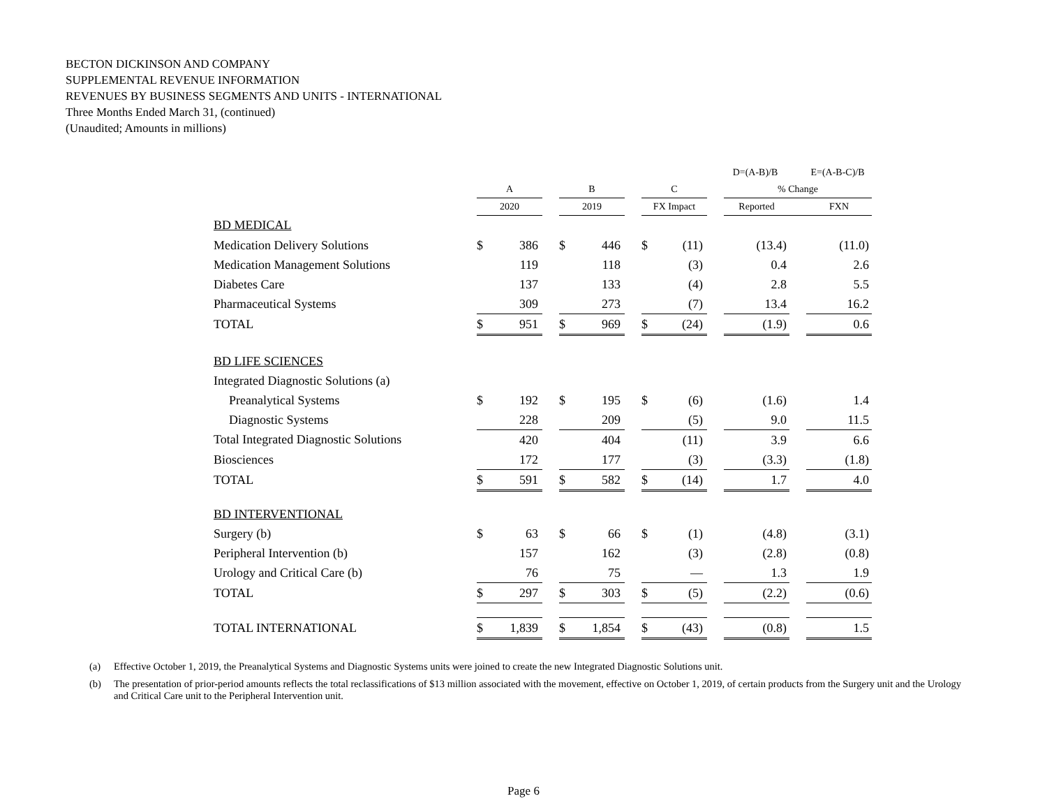BECTON DICKINSON AND COMPANY
SUPPLEMENTAL REVENUE INFORMATION
REVENUES BY BUSINESS SEGMENTS AND UNITS - INTERNATIONAL
Three Months Ended March 31, (continued)
(Unaudited; Amounts in millions)
| | | | | | | | | | | D=(A-B)/B | | E=(A-B-C)/B |
| --- | --- | --- | --- | --- | --- | --- | --- | --- | --- | --- | --- | --- |
| | A | | | B | | | C | | | % Change | | |
| | 2020 | | | 2019 | | | FX Impact | | | Reported | | FXN |
| BD MEDICAL | | | | | | | | | | | | |
| Medication Delivery Solutions | $ | 386 | | $ | 446 | | $ | (11) | | (13.4) | | (11.0) |
| Medication Management Solutions | | 119 | | | 118 | | | (3) | | 0.4 | | 2.6 |
| Diabetes Care | | 137 | | | 133 | | | (4) | | 2.8 | | 5.5 |
| Pharmaceutical Systems | | 309 | | | 273 | | | (7) | | 13.4 | | 16.2 |
| TOTAL | $ | 951 | | $ | 969 | | $ | (24) | | (1.9) | | 0.6 |
| BD LIFE SCIENCES | | | | | | | | | | | | |
| Integrated Diagnostic Solutions (a) | | | | | | | | | | | | |
| Preanalytical Systems | $ | 192 | | $ | 195 | | $ | (6) | | (1.6) | | 1.4 |
| Diagnostic Systems | | 228 | | | 209 | | | (5) | | 9.0 | | 11.5 |
| Total Integrated Diagnostic Solutions | | 420 | | | 404 | | | (11) | | 3.9 | | 6.6 |
| Biosciences | | 172 | | | 177 | | | (3) | | (3.3) | | (1.8) |
| TOTAL | $ | 591 | | $ | 582 | | $ | (14) | | 1.7 | | 4.0 |
| BD INTERVENTIONAL | | | | | | | | | | | | |
| Surgery (b) | $ | 63 | | $ | 66 | | $ | (1) | | (4.8) | | (3.1) |
| Peripheral Intervention (b) | | 157 | | | 162 | | | (3) | | (2.8) | | (0.8) |
| Urology and Critical Care (b) | | 76 | | | 75 | | | — | | 1.3 | | 1.9 |
| TOTAL | $ | 297 | | $ | 303 | | $ | (5) | | (2.2) | | (0.6) |
| TOTAL INTERNATIONAL | $ | 1,839 | | $ | 1,854 | | $ | (43) | | (0.8) | | 1.5 |
(a) Effective October 1, 2019, the Preanalytical Systems and Diagnostic Systems units were joined to create the new Integrated Diagnostic Solutions unit.
(b) The presentation of prior-period amounts reflects the total reclassifications of $13 million associated with the movement, effective on October 1, 2019, of certain products from the Surgery unit and the Urology and Critical Care unit to the Peripheral Intervention unit.
Page 6